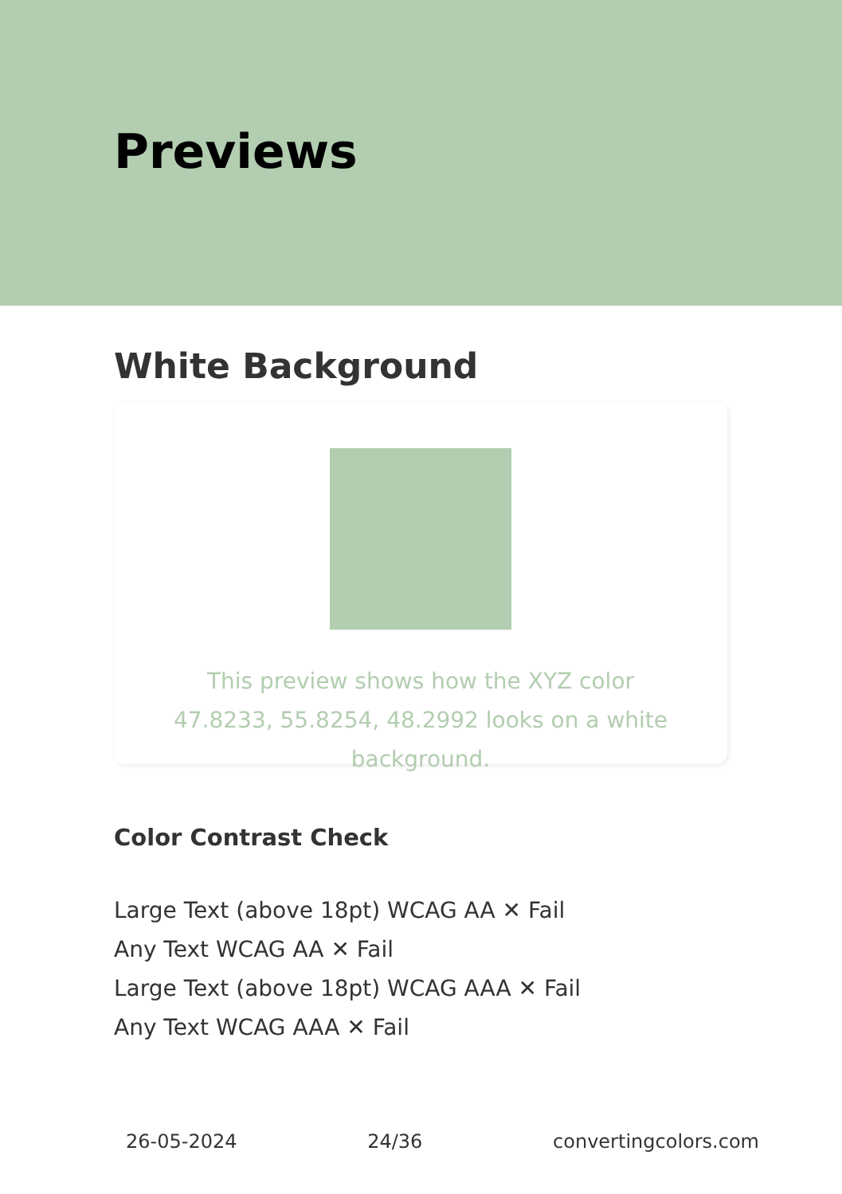Previews
White Background
This preview shows how the XYZ color 47.8233, 55.8254, 48.2992 looks on a white background.
Color Contrast Check
Large Text (above 18pt) WCAG AA ✕ Fail
Any Text WCAG AA ✕ Fail
Large Text (above 18pt) WCAG AAA ✕ Fail
Any Text WCAG AAA ✕ Fail
26-05-2024 24/36 convertingcolors.com